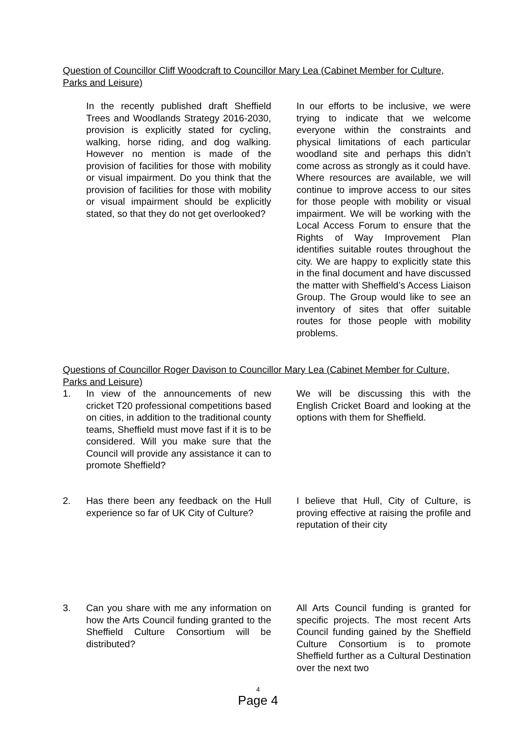Question of Councillor Cliff Woodcraft to Councillor Mary Lea (Cabinet Member for Culture, Parks and Leisure)
| | In the recently published draft Sheffield Trees and Woodlands Strategy 2016-2030, provision is explicitly stated for cycling, walking, horse riding, and dog walking. However no mention is made of the provision of facilities for those with mobility or visual impairment. Do you think that the provision of facilities for those with mobility or visual impairment should be explicitly stated, so that they do not get overlooked? | In our efforts to be inclusive, we were trying to indicate that we welcome everyone within the constraints and physical limitations of each particular woodland site and perhaps this didn’t come across as strongly as it could have. Where resources are available, we will continue to improve access to our sites for those people with mobility or visual impairment. We will be working with the Local Access Forum to ensure that the Rights of Way Improvement Plan identifies suitable routes throughout the city. We are happy to explicitly state this in the final document and have discussed the matter with Sheffield’s Access Liaison Group. The Group would like to see an inventory of sites that offer suitable routes for those people with mobility problems. |
Questions of Councillor Roger Davison to Councillor Mary Lea (Cabinet Member for Culture, Parks and Leisure)
| 1. | In view of the announcements of new cricket T20 professional competitions based on cities, in addition to the traditional county teams, Sheffield must move fast if it is to be considered. Will you make sure that the Council will provide any assistance it can to promote Sheffield? | We will be discussing this with the English Cricket Board and looking at the options with them for Sheffield. |
| 2. | Has there been any feedback on the Hull experience so far of UK City of Culture? | I believe that Hull, City of Culture, is proving effective at raising the profile and reputation of their city |
| 3. | Can you share with me any information on how the Arts Council funding granted to the Sheffield Culture Consortium will be distributed? | All Arts Council funding is granted for specific projects. The most recent Arts Council funding gained by the Sheffield Culture Consortium is to promote Sheffield further as a Cultural Destination over the next two |
4
Page 4